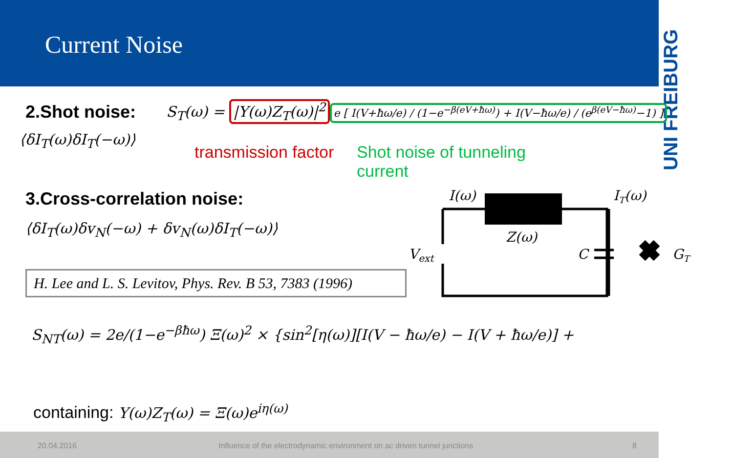Current Noise
UNI FREIBURG
2.Shot noise:
S<sub>T</sub>(ω) = |Y(ω)Z<sub>T</sub>(ω)|<sup>2</sup> e [ I(V+ħω/e) / (1−e<sup>−β(eV+ħω)</sup>) + I(V−ħω/e) / (e<sup>β(eV−ħω)</sup>−1) ]
⟨δI<sub>T</sub>(ω)δI<sub>T</sub>(−ω)⟩
transmission factor
Shot noise of tunneling current
3.Cross-correlation noise:
⟨δI<sub>T</sub>(ω)δv<sub>N</sub>(−ω) + δv<sub>N</sub>(ω)δI<sub>T</sub>(−ω)⟩
H. Lee and L. S. Levitov, Phys. Rev. B 53, 7383 (1996)
I(ω)
IT(ω)
Z(ω)
Vext
C
GT
S<sub>NT</sub>(ω) = 2e/(1−e<sup>−βħω</sup>) Ξ(ω)<sup>2</sup> × {sin<sup>2</sup>[η(ω)][I(V − ħω/e) − I(V + ħω/e)] +
containing: Y(ω)Z<sub>T</sub>(ω) = Ξ(ω)e<sup>iη(ω)</sup>
20.04.2016 Influence of the electrodynamic environment on ac driven tunnel junctions 8